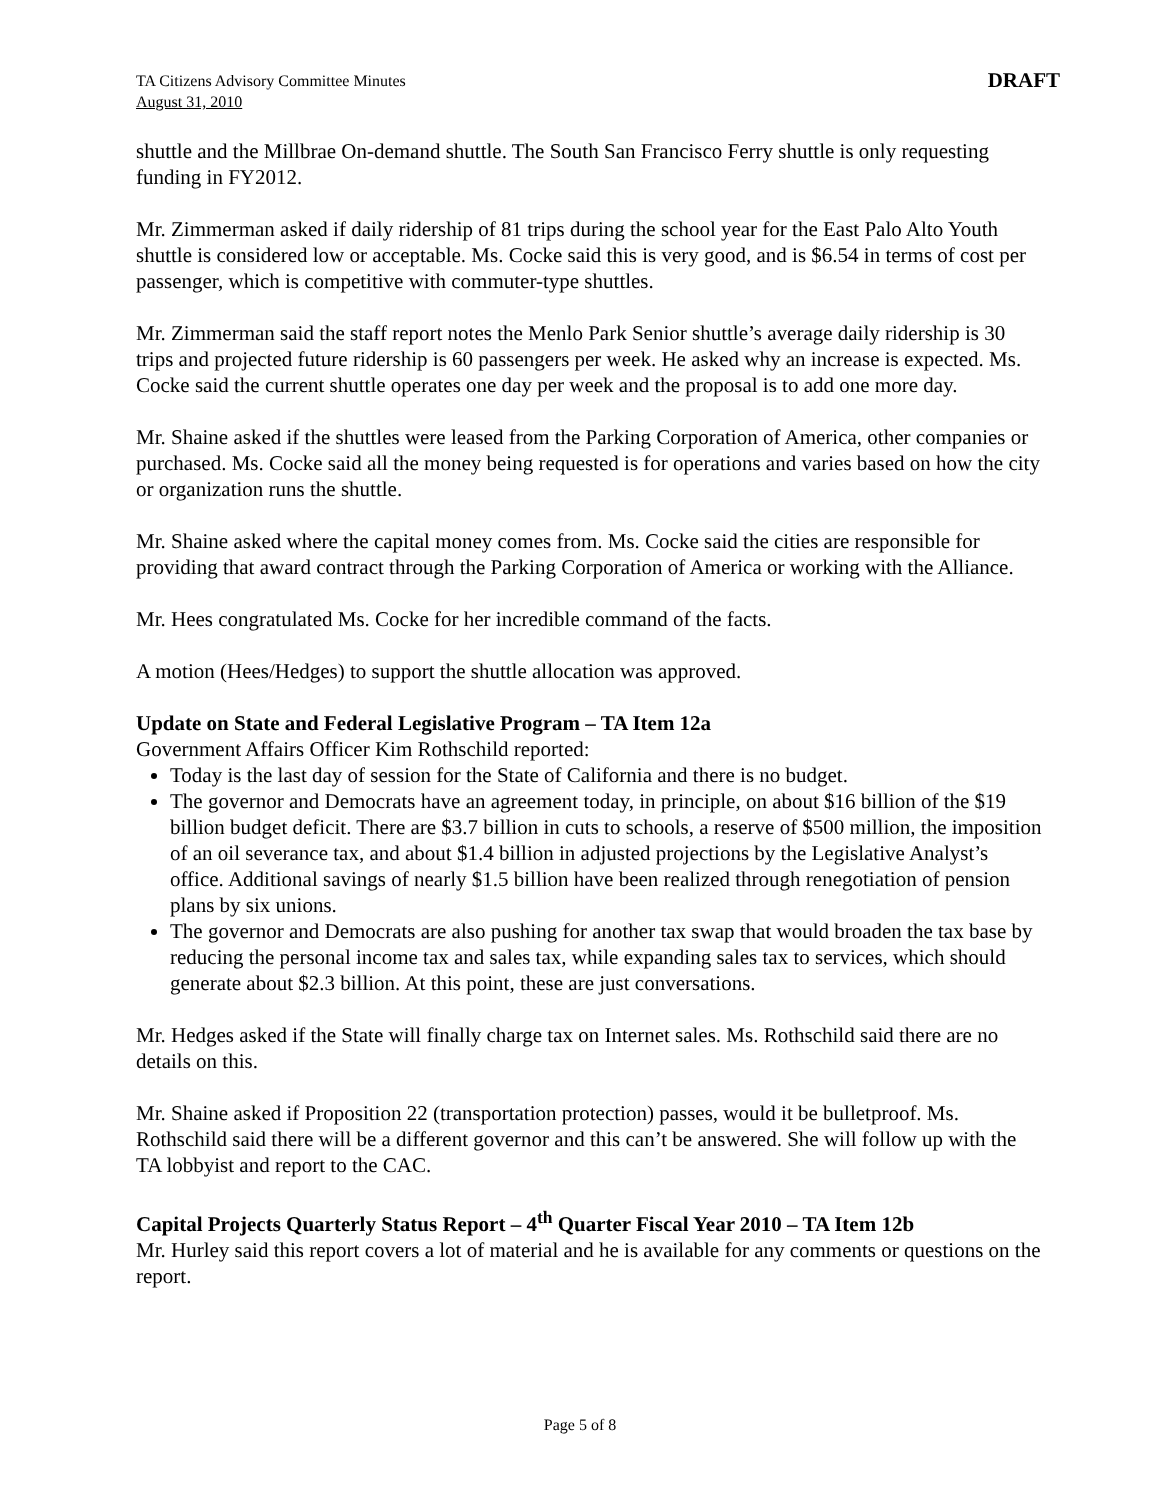TA Citizens Advisory Committee Minutes
August 31, 2010
DRAFT
shuttle and the Millbrae On-demand shuttle. The South San Francisco Ferry shuttle is only requesting funding in FY2012.
Mr. Zimmerman asked if daily ridership of 81 trips during the school year for the East Palo Alto Youth shuttle is considered low or acceptable. Ms. Cocke said this is very good, and is $6.54 in terms of cost per passenger, which is competitive with commuter-type shuttles.
Mr. Zimmerman said the staff report notes the Menlo Park Senior shuttle’s average daily ridership is 30 trips and projected future ridership is 60 passengers per week. He asked why an increase is expected. Ms. Cocke said the current shuttle operates one day per week and the proposal is to add one more day.
Mr. Shaine asked if the shuttles were leased from the Parking Corporation of America, other companies or purchased. Ms. Cocke said all the money being requested is for operations and varies based on how the city or organization runs the shuttle.
Mr. Shaine asked where the capital money comes from. Ms. Cocke said the cities are responsible for providing that award contract through the Parking Corporation of America or working with the Alliance.
Mr. Hees congratulated Ms. Cocke for her incredible command of the facts.
A motion (Hees/Hedges) to support the shuttle allocation was approved.
Update on State and Federal Legislative Program – TA Item 12a
Government Affairs Officer Kim Rothschild reported:
Today is the last day of session for the State of California and there is no budget.
The governor and Democrats have an agreement today, in principle, on about $16 billion of the $19 billion budget deficit. There are $3.7 billion in cuts to schools, a reserve of $500 million, the imposition of an oil severance tax, and about $1.4 billion in adjusted projections by the Legislative Analyst’s office. Additional savings of nearly $1.5 billion have been realized through renegotiation of pension plans by six unions.
The governor and Democrats are also pushing for another tax swap that would broaden the tax base by reducing the personal income tax and sales tax, while expanding sales tax to services, which should generate about $2.3 billion. At this point, these are just conversations.
Mr. Hedges asked if the State will finally charge tax on Internet sales. Ms. Rothschild said there are no details on this.
Mr. Shaine asked if Proposition 22 (transportation protection) passes, would it be bulletproof. Ms. Rothschild said there will be a different governor and this can’t be answered. She will follow up with the TA lobbyist and report to the CAC.
Capital Projects Quarterly Status Report – 4<sup>th</sup> Quarter Fiscal Year 2010 – TA Item 12b
Mr. Hurley said this report covers a lot of material and he is available for any comments or questions on the report.
Page 5 of 8